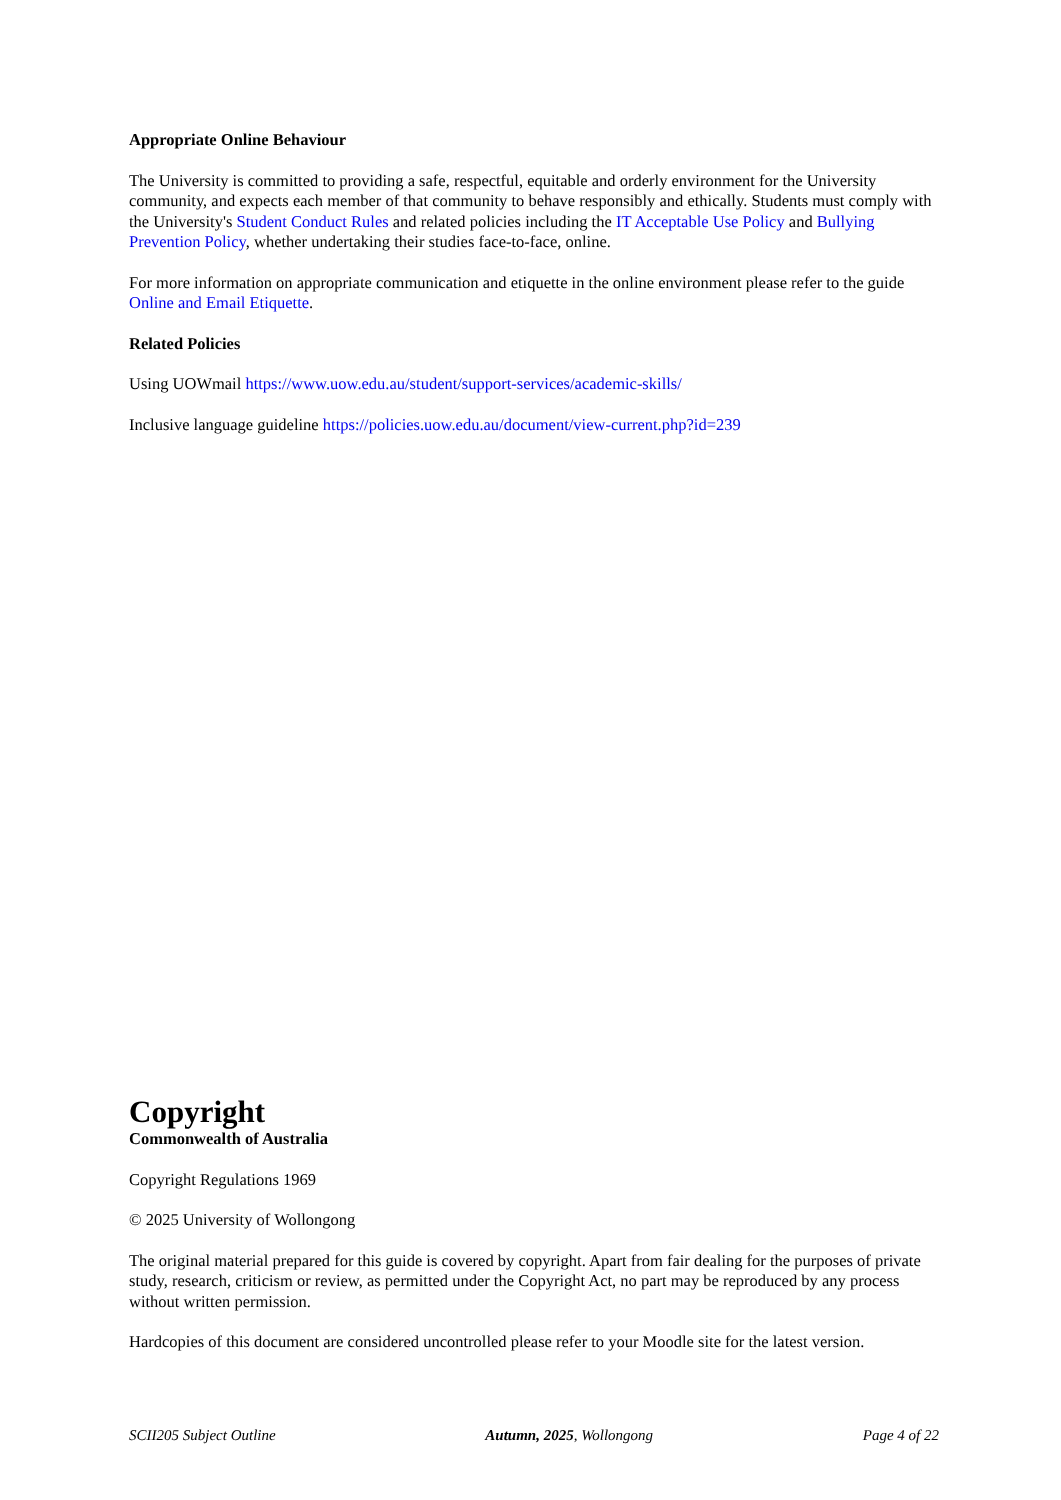Appropriate Online Behaviour
The University is committed to providing a safe, respectful, equitable and orderly environment for the University community, and expects each member of that community to behave responsibly and ethically. Students must comply with the University's Student Conduct Rules and related policies including the IT Acceptable Use Policy and Bullying Prevention Policy, whether undertaking their studies face-to-face, online.
For more information on appropriate communication and etiquette in the online environment please refer to the guide Online and Email Etiquette.
Related Policies
Using UOWmail https://www.uow.edu.au/student/support-services/academic-skills/
Inclusive language guideline https://policies.uow.edu.au/document/view-current.php?id=239
Copyright
Commonwealth of Australia
Copyright Regulations 1969
© 2025 University of Wollongong
The original material prepared for this guide is covered by copyright. Apart from fair dealing for the purposes of private study, research, criticism or review, as permitted under the Copyright Act, no part may be reproduced by any process without written permission.
Hardcopies of this document are considered uncontrolled please refer to your Moodle site for the latest version.
SCII205 Subject Outline Autumn, 2025, Wollongong Page 4 of 22